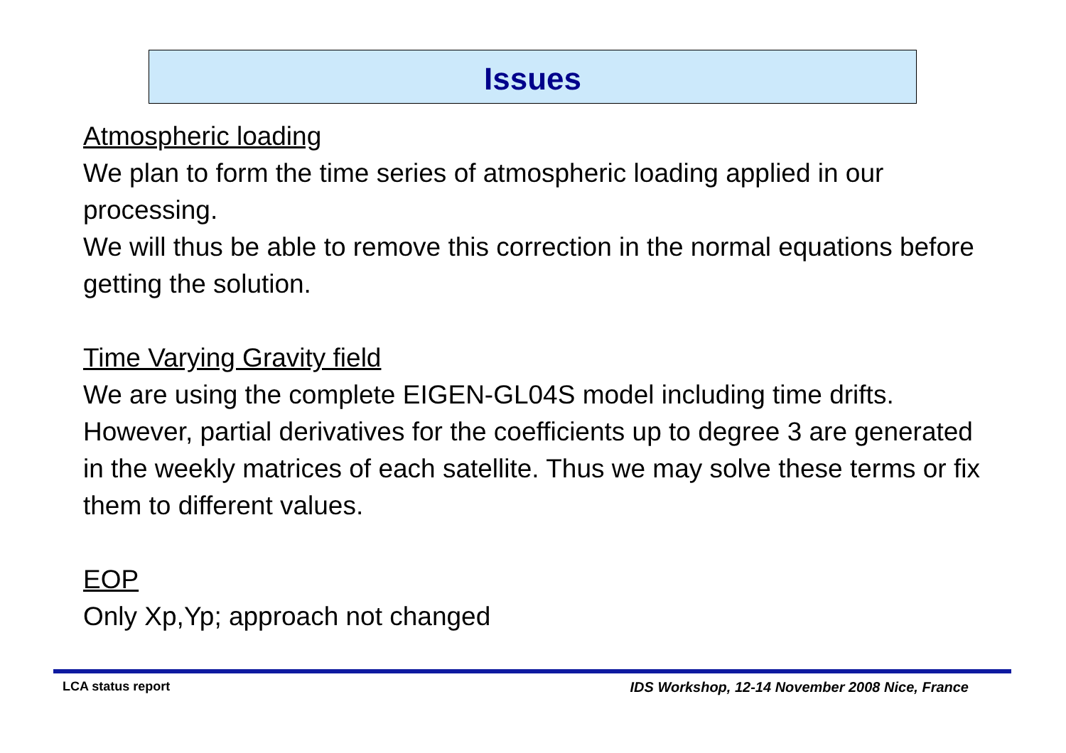Issues
Atmospheric loading
We plan to form the time series of atmospheric loading applied in our processing.
We will thus be able to remove this correction in the normal equations before getting the solution.
Time Varying Gravity field
We are using the complete EIGEN-GL04S model including time drifts.
However, partial derivatives for the coefficients up to degree 3 are generated in the weekly matrices of each satellite. Thus we may solve these terms or fix them to different values.
EOP
Only Xp,Yp; approach not changed
LCA status report IDS Workshop, 12-14 November 2008 Nice, France